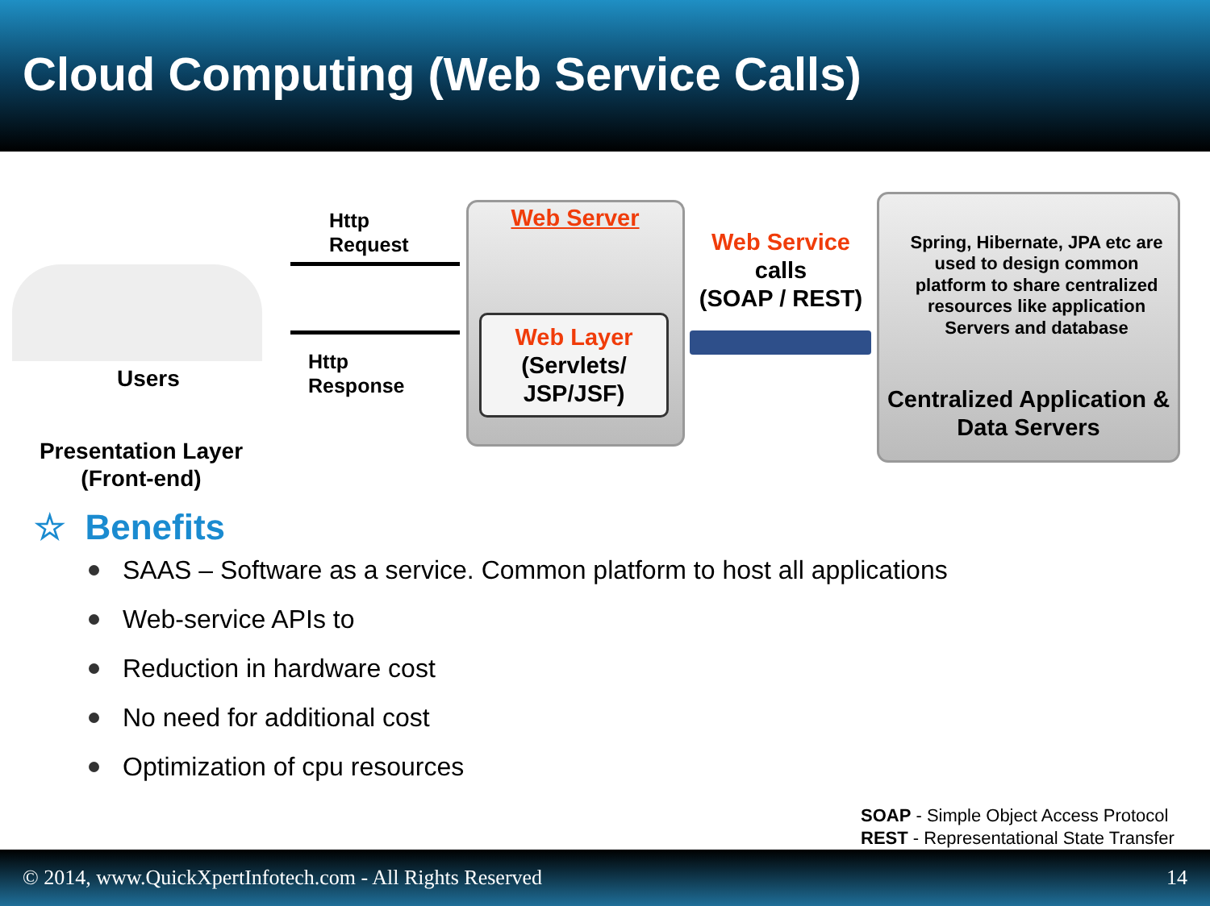Cloud Computing (Web Service Calls)
Users
Http
Request
Http
Response
Web Server
Web Layer
(Servlets/
JSP/JSF)
Web Service
calls
(SOAP / REST)
Spring, Hibernate, JPA etc are used to design common platform to share centralized resources like application Servers and database
Centralized Application & Data Servers
Presentation Layer
(Front-end)
☆ Benefits
SAAS – Software as a service. Common platform to host all applications
Web-service APIs to
Reduction in hardware cost
No need for additional cost
Optimization of cpu resources
SOAP - Simple Object Access Protocol
REST - Representational State Transfer
© 2014, www.QuickXpertInfotech.com - All Rights Reserved 14